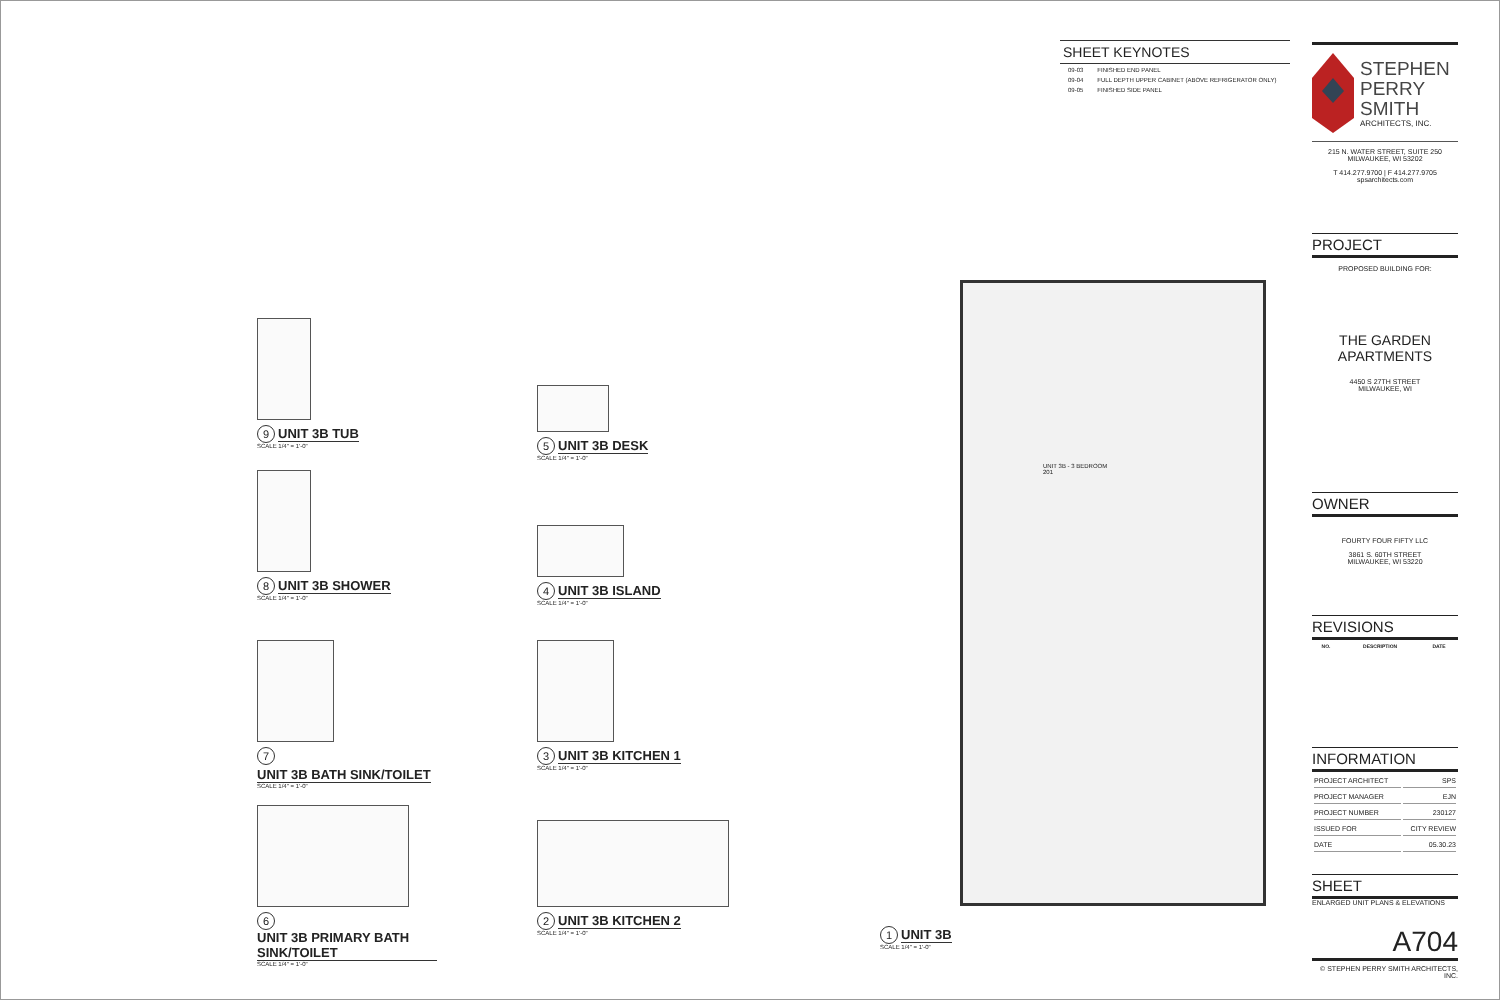SHEET KEYNOTES
| 09-03 | FINISHED END PANEL |
| 09-04 | FULL DEPTH UPPER CABINET (ABOVE REFRIGERATOR ONLY) |
| 09-05 | FINISHED SIDE PANEL |
9 UNIT 3B TUB
SCALE 1/4" = 1'-0"
5 UNIT 3B DESK
SCALE 1/4" = 1'-0"
8 UNIT 3B SHOWER
SCALE 1/4" = 1'-0"
4 UNIT 3B ISLAND
SCALE 1/4" = 1'-0"
7 UNIT 3B BATH SINK/TOILET
SCALE 1/4" = 1'-0"
3 UNIT 3B KITCHEN 1
SCALE 1/4" = 1'-0"
6 UNIT 3B PRIMARY BATH SINK/TOILET
SCALE 1/4" = 1'-0"
2 UNIT 3B KITCHEN 2
SCALE 1/4" = 1'-0"
UNIT 3B - 3 BEDROOM
201
1 UNIT 3B
SCALE 1/4" = 1'-0"
STEPHEN
PERRY
SMITH
ARCHITECTS, INC.
215 N. WATER STREET, SUITE 250
MILWAUKEE, WI 53202
T 414.277.9700 | F 414.277.9705
spsarchitects.com
PROJECT
PROPOSED BUILDING FOR:
THE GARDEN
APARTMENTS
4450 S 27TH STREET
MILWAUKEE, WI
OWNER
FOURTY FOUR FIFTY LLC
3861 S. 60TH STREET
MILWAUKEE, WI 53220
REVISIONS
| NO. | DESCRIPTION | DATE |
| --- | --- | --- |
INFORMATION
| PROJECT ARCHITECT | SPS |
| PROJECT MANAGER | EJN |
| PROJECT NUMBER | 230127 |
| ISSUED FOR | CITY REVIEW |
| DATE | 05.30.23 |
SHEET
ENLARGED UNIT PLANS & ELEVATIONS
A704
© STEPHEN PERRY SMITH ARCHITECTS, INC.